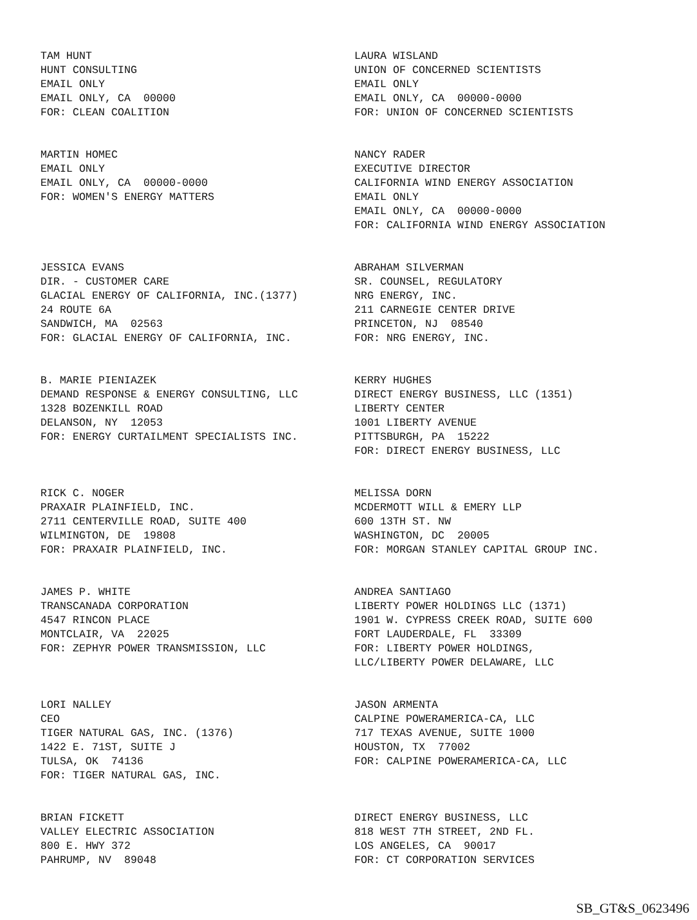TAM HUNT HUNT CONSULTING EMAIL ONLY EMAIL ONLY, CA 00000 FOR: CLEAN COALITION
LAURA WISLAND UNION OF CONCERNED SCIENTISTS EMAIL ONLY EMAIL ONLY, CA 00000-0000 FOR: UNION OF CONCERNED SCIENTISTS
MARTIN HOMEC EMAIL ONLY EMAIL ONLY, CA 00000-0000 FOR: WOMEN'S ENERGY MATTERS
NANCY RADER EXECUTIVE DIRECTOR CALIFORNIA WIND ENERGY ASSOCIATION EMAIL ONLY EMAIL ONLY, CA 00000-0000 FOR: CALIFORNIA WIND ENERGY ASSOCIATION
JESSICA EVANS DIR. - CUSTOMER CARE GLACIAL ENERGY OF CALIFORNIA, INC.(1377) 24 ROUTE 6A SANDWICH, MA 02563 FOR: GLACIAL ENERGY OF CALIFORNIA, INC.
ABRAHAM SILVERMAN SR. COUNSEL, REGULATORY NRG ENERGY, INC. 211 CARNEGIE CENTER DRIVE PRINCETON, NJ 08540 FOR: NRG ENERGY, INC.
B. MARIE PIENIAZEK DEMAND RESPONSE & ENERGY CONSULTING, LLC 1328 BOZENKILL ROAD DELANSON, NY 12053 FOR: ENERGY CURTAILMENT SPECIALISTS INC.
KERRY HUGHES DIRECT ENERGY BUSINESS, LLC (1351) LIBERTY CENTER 1001 LIBERTY AVENUE PITTSBURGH, PA 15222 FOR: DIRECT ENERGY BUSINESS, LLC
RICK C. NOGER PRAXAIR PLAINFIELD, INC. 2711 CENTERVILLE ROAD, SUITE 400 WILMINGTON, DE 19808 FOR: PRAXAIR PLAINFIELD, INC.
MELISSA DORN MCDERMOTT WILL & EMERY LLP 600 13TH ST. NW WASHINGTON, DC 20005 FOR: MORGAN STANLEY CAPITAL GROUP INC.
JAMES P. WHITE TRANSCANADA CORPORATION 4547 RINCON PLACE MONTCLAIR, VA 22025 FOR: ZEPHYR POWER TRANSMISSION, LLC
ANDREA SANTIAGO LIBERTY POWER HOLDINGS LLC (1371) 1901 W. CYPRESS CREEK ROAD, SUITE 600 FORT LAUDERDALE, FL 33309 FOR: LIBERTY POWER HOLDINGS, LLC/LIBERTY POWER DELAWARE, LLC
LORI NALLEY CEO TIGER NATURAL GAS, INC. (1376) 1422 E. 71ST, SUITE J TULSA, OK 74136 FOR: TIGER NATURAL GAS, INC.
JASON ARMENTA CALPINE POWERAMERICA-CA, LLC 717 TEXAS AVENUE, SUITE 1000 HOUSTON, TX 77002 FOR: CALPINE POWERAMERICA-CA, LLC
BRIAN FICKETT VALLEY ELECTRIC ASSOCIATION 800 E. HWY 372 PAHRUMP, NV 89048
DIRECT ENERGY BUSINESS, LLC 818 WEST 7TH STREET, 2ND FL. LOS ANGELES, CA 90017 FOR: CT CORPORATION SERVICES
SB_GT&S_0623496